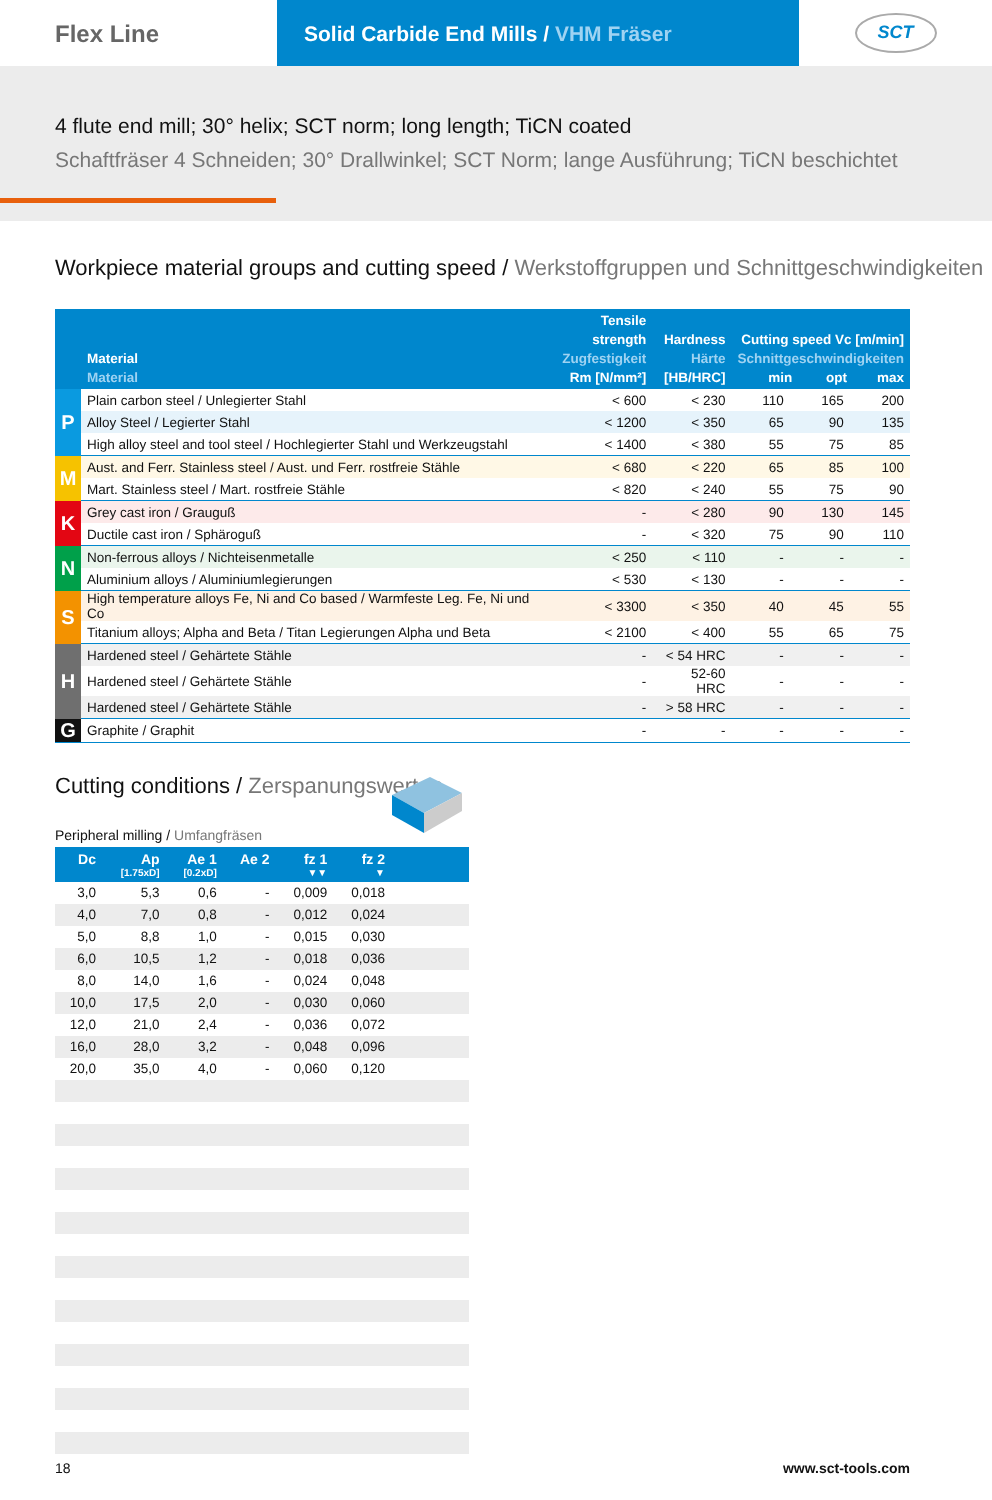Flex Line Solid Carbide End Mills / VHM Fräser
SCT
4 flute end mill; 30° helix; SCT norm; long length; TiCN coated
Schaftfräser 4 Schneiden; 30° Drallwinkel; SCT Norm; lange Ausführung; TiCN beschichtet
Workpiece material groups and cutting speed / Werkstoffgruppen und Schnittgeschwindigkeiten
| | Material Material | Tensile strength Zugfestigkeit Rm [N/mm²] | Hardness Härte [HB/HRC] | Cutting speed Vc [m/min] Schnittgeschwindigkeiten min opt max | | |
| --- | --- | --- | --- | --- | --- | --- |
| P | Plain carbon steel / Unlegierter Stahl | < 600 | < 230 | 110 | 165 | 200 |
| | Alloy Steel / Legierter Stahl | < 1200 | < 350 | 65 | 90 | 135 |
| | High alloy steel and tool steel / Hochlegierter Stahl und Werkzeugstahl | < 1400 | < 380 | 55 | 75 | 85 |
| M | Aust. and Ferr. Stainless steel / Aust. und Ferr. rostfreie Stähle | < 680 | < 220 | 65 | 85 | 100 |
| | Mart. Stainless steel / Mart. rostfreie Stähle | < 820 | < 240 | 55 | 75 | 90 |
| K | Grey cast iron / Grauguß | - | < 280 | 90 | 130 | 145 |
| | Ductile cast iron / Sphäroguß | - | < 320 | 75 | 90 | 110 |
| N | Non-ferrous alloys / Nichteisenmetalle | < 250 | < 110 | - | - | - |
| | Aluminium alloys / Aluminiumlegierungen | < 530 | < 130 | - | - | - |
| S | High temperature alloys Fe, Ni and Co based / Warmfeste Leg. Fe, Ni und Co | < 3300 | < 350 | 40 | 45 | 55 |
| | Titanium alloys; Alpha and Beta / Titan Legierungen Alpha und Beta | < 2100 | < 400 | 55 | 65 | 75 |
| H | Hardened steel / Gehärtete Stähle | - | < 54 HRC | - | - | - |
| | Hardened steel / Gehärtete Stähle | - | 52-60 HRC | - | - | - |
| | Hardened steel / Gehärtete Stähle | - | > 58 HRC | - | - | - |
| G | Graphite / Graphit | - | - | - | - | - |
Cutting conditions / Zerspanungswerten
Peripheral milling / Umfangfräsen
| Dc | Ap | Ae 1 | Ae 2 | fz 1 | fz 2 | |
| --- | --- | --- | --- | --- | --- | --- |
| | [1.75xD] | [0.2xD] | | ▼▼ | ▼ | |
| 3,0 | 5,3 | 0,6 | - | 0,009 | 0,018 | |
| 4,0 | 7,0 | 0,8 | - | 0,012 | 0,024 | |
| 5,0 | 8,8 | 1,0 | - | 0,015 | 0,030 | |
| 6,0 | 10,5 | 1,2 | - | 0,018 | 0,036 | |
| 8,0 | 14,0 | 1,6 | - | 0,024 | 0,048 | |
| 10,0 | 17,5 | 2,0 | - | 0,030 | 0,060 | |
| 12,0 | 21,0 | 2,4 | - | 0,036 | 0,072 | |
| 16,0 | 28,0 | 3,2 | - | 0,048 | 0,096 | |
| 20,0 | 35,0 | 4,0 | - | 0,060 | 0,120 | |
18 www.sct-tools.com